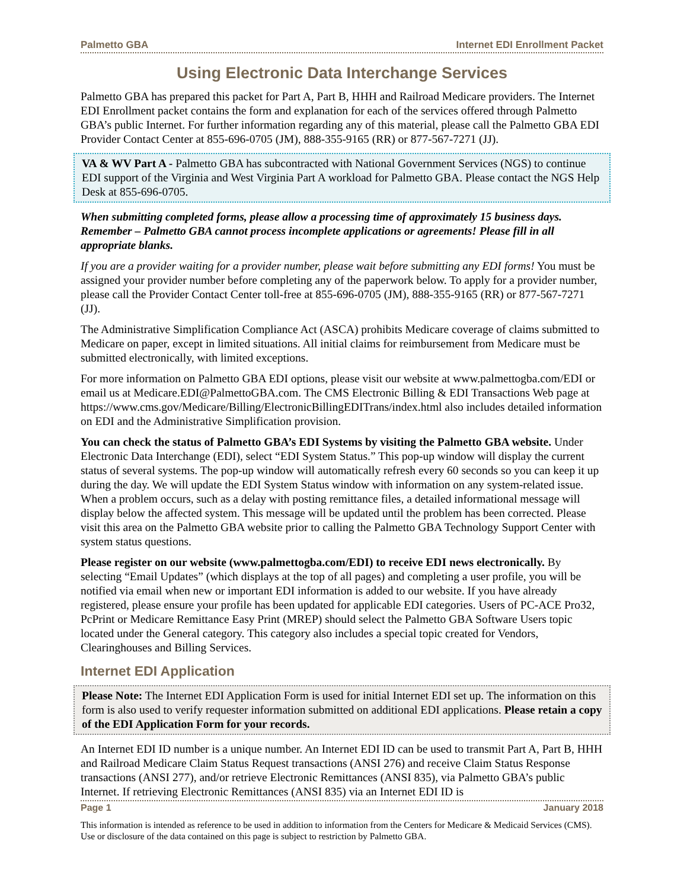Palmetto GBA Internet EDI Enrollment Packet
Using Electronic Data Interchange Services
Palmetto GBA has prepared this packet for Part A, Part B, HHH and Railroad Medicare providers. The Internet EDI Enrollment packet contains the form and explanation for each of the services offered through Palmetto GBA’s public Internet. For further information regarding any of this material, please call the Palmetto GBA EDI Provider Contact Center at 855-696-0705 (JM), 888-355-9165 (RR) or 877-567-7271 (JJ).
VA & WV Part A - Palmetto GBA has subcontracted with National Government Services (NGS) to continue EDI support of the Virginia and West Virginia Part A workload for Palmetto GBA. Please contact the NGS Help Desk at 855-696-0705.
When submitting completed forms, please allow a processing time of approximately 15 business days. Remember – Palmetto GBA cannot process incomplete applications or agreements! Please fill in all appropriate blanks.
If you are a provider waiting for a provider number, please wait before submitting any EDI forms! You must be assigned your provider number before completing any of the paperwork below. To apply for a provider number, please call the Provider Contact Center toll-free at 855-696-0705 (JM), 888-355-9165 (RR) or 877-567-7271 (JJ).
The Administrative Simplification Compliance Act (ASCA) prohibits Medicare coverage of claims submitted to Medicare on paper, except in limited situations. All initial claims for reimbursement from Medicare must be submitted electronically, with limited exceptions.
For more information on Palmetto GBA EDI options, please visit our website at www.palmettogba.com/EDI or email us at Medicare.EDI@PalmettoGBA.com. The CMS Electronic Billing & EDI Transactions Web page at https://www.cms.gov/Medicare/Billing/ElectronicBillingEDITrans/index.html also includes detailed information on EDI and the Administrative Simplification provision.
You can check the status of Palmetto GBA’s EDI Systems by visiting the Palmetto GBA website. Under Electronic Data Interchange (EDI), select “EDI System Status.” This pop-up window will display the current status of several systems. The pop-up window will automatically refresh every 60 seconds so you can keep it up during the day. We will update the EDI System Status window with information on any system-related issue. When a problem occurs, such as a delay with posting remittance files, a detailed informational message will display below the affected system. This message will be updated until the problem has been corrected. Please visit this area on the Palmetto GBA website prior to calling the Palmetto GBA Technology Support Center with system status questions.
Please register on our website (www.palmettogba.com/EDI) to receive EDI news electronically. By selecting “Email Updates” (which displays at the top of all pages) and completing a user profile, you will be notified via email when new or important EDI information is added to our website. If you have already registered, please ensure your profile has been updated for applicable EDI categories. Users of PC-ACE Pro32, PcPrint or Medicare Remittance Easy Print (MREP) should select the Palmetto GBA Software Users topic located under the General category. This category also includes a special topic created for Vendors, Clearinghouses and Billing Services.
Internet EDI Application
Please Note: The Internet EDI Application Form is used for initial Internet EDI set up. The information on this form is also used to verify requester information submitted on additional EDI applications. Please retain a copy of the EDI Application Form for your records.
An Internet EDI ID number is a unique number. An Internet EDI ID can be used to transmit Part A, Part B, HHH and Railroad Medicare Claim Status Request transactions (ANSI 276) and receive Claim Status Response transactions (ANSI 277), and/or retrieve Electronic Remittances (ANSI 835), via Palmetto GBA’s public Internet. If retrieving Electronic Remittances (ANSI 835) via an Internet EDI ID is
Page 1 January 2018
This information is intended as reference to be used in addition to information from the Centers for Medicare & Medicaid Services (CMS). Use or disclosure of the data contained on this page is subject to restriction by Palmetto GBA.